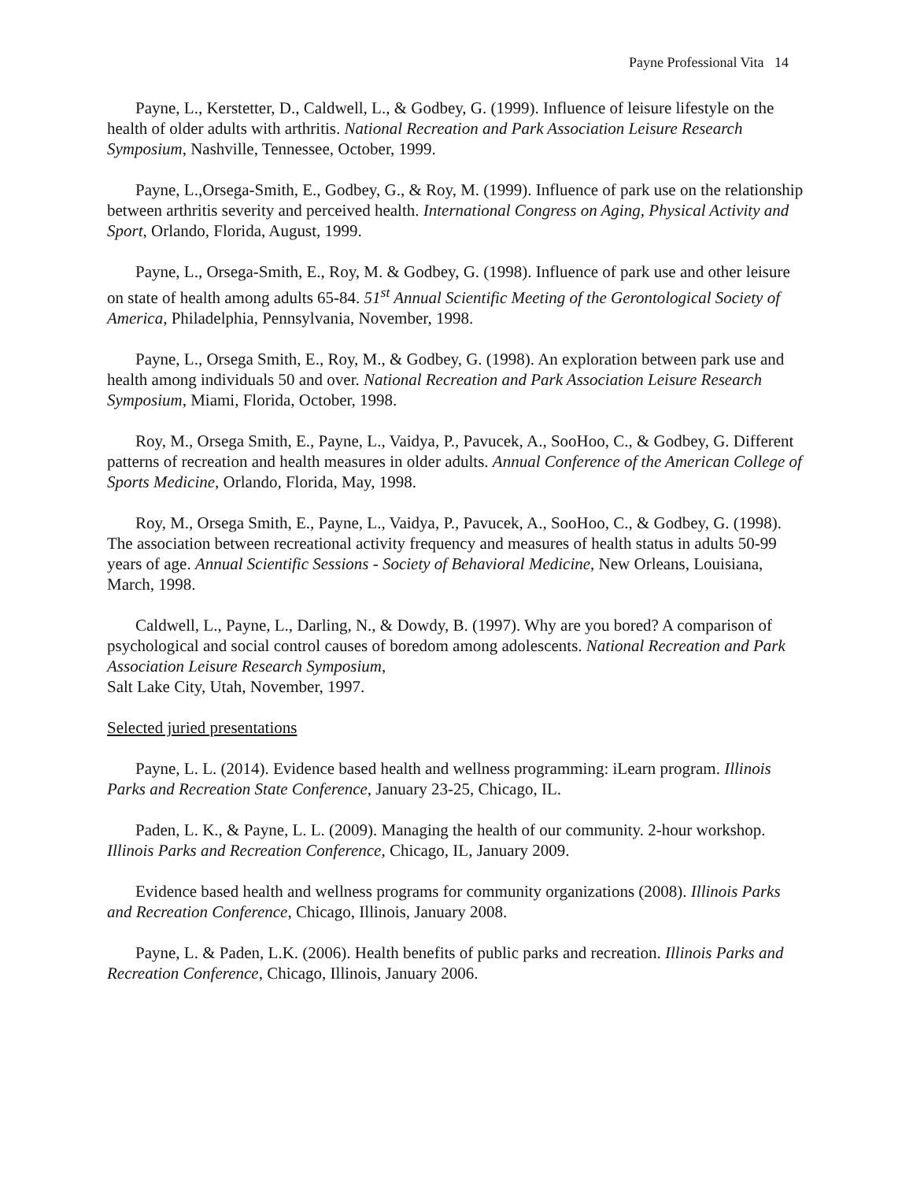Payne Professional Vita 14
Payne, L., Kerstetter, D., Caldwell, L., & Godbey, G. (1999). Influence of leisure lifestyle on the health of older adults with arthritis. National Recreation and Park Association Leisure Research Symposium, Nashville, Tennessee, October, 1999.
Payne, L.,Orsega-Smith, E., Godbey, G., & Roy, M. (1999). Influence of park use on the relationship between arthritis severity and perceived health. International Congress on Aging, Physical Activity and Sport, Orlando, Florida, August, 1999.
Payne, L., Orsega-Smith, E., Roy, M. & Godbey, G. (1998). Influence of park use and other leisure on state of health among adults 65-84. 51<sup>st</sup> Annual Scientific Meeting of the Gerontological Society of America, Philadelphia, Pennsylvania, November, 1998.
Payne, L., Orsega Smith, E., Roy, M., & Godbey, G. (1998). An exploration between park use and health among individuals 50 and over. National Recreation and Park Association Leisure Research Symposium, Miami, Florida, October, 1998.
Roy, M., Orsega Smith, E., Payne, L., Vaidya, P., Pavucek, A., SooHoo, C., & Godbey, G. Different patterns of recreation and health measures in older adults. Annual Conference of the American College of Sports Medicine, Orlando, Florida, May, 1998.
Roy, M., Orsega Smith, E., Payne, L., Vaidya, P., Pavucek, A., SooHoo, C., & Godbey, G. (1998). The association between recreational activity frequency and measures of health status in adults 50-99 years of age. Annual Scientific Sessions - Society of Behavioral Medicine, New Orleans, Louisiana, March, 1998.
Caldwell, L., Payne, L., Darling, N., & Dowdy, B. (1997). Why are you bored? A comparison of psychological and social control causes of boredom among adolescents. National Recreation and Park Association Leisure Research Symposium,
Salt Lake City, Utah, November, 1997.
Selected juried presentations
Payne, L. L. (2014). Evidence based health and wellness programming: iLearn program. Illinois Parks and Recreation State Conference, January 23-25, Chicago, IL.
Paden, L. K., & Payne, L. L. (2009). Managing the health of our community. 2-hour workshop. Illinois Parks and Recreation Conference, Chicago, IL, January 2009.
Evidence based health and wellness programs for community organizations (2008). Illinois Parks and Recreation Conference, Chicago, Illinois, January 2008.
Payne, L. & Paden, L.K. (2006). Health benefits of public parks and recreation. Illinois Parks and Recreation Conference, Chicago, Illinois, January 2006.